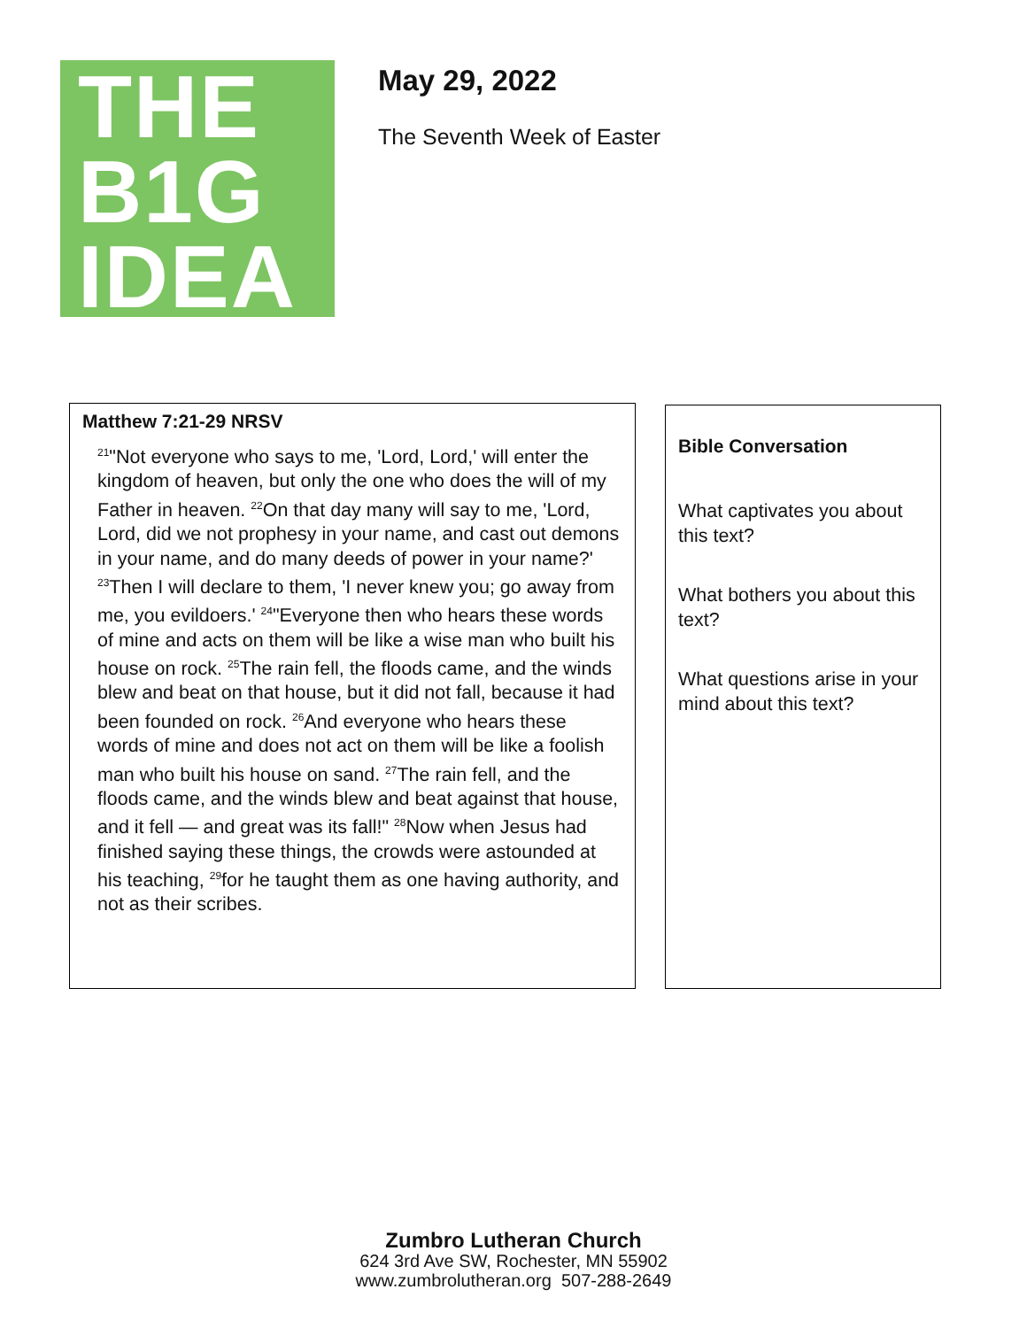THE
B1G
IDEA
May 29, 2022
The Seventh Week of Easter
Matthew 7:21-29 NRSV
<sup>21</sup> "Not everyone who says to me, 'Lord, Lord,' will enter the kingdom of heaven, but only the one who does the will of my Father in heaven. <sup>22</sup>On that day many will say to me, 'Lord, Lord, did we not prophesy in your name, and cast out demons in your name, and do many deeds of power in your name?' <sup>23</sup>Then I will declare to them, 'I never knew you; go away from me, you evildoers.' <sup>24</sup>"Everyone then who hears these words of mine and acts on them will be like a wise man who built his house on rock. <sup>25</sup>The rain fell, the floods came, and the winds blew and beat on that house, but it did not fall, because it had been founded on rock. <sup>26</sup>And everyone who hears these words of mine and does not act on them will be like a foolish man who built his house on sand. <sup>27</sup>The rain fell, and the floods came, and the winds blew and beat against that house, and it fell — and great was its fall!" <sup>28</sup>Now when Jesus had finished saying these things, the crowds were astounded at his teaching, <sup>29</sup>for he taught them as one having authority, and not as their scribes.
Bible Conversation
What captivates you about this text?
What bothers you about this text?
What questions arise in your mind about this text?
Zumbro Lutheran Church
624 3rd Ave SW, Rochester, MN 55902
www.zumbrolutheran.org 507-288-2649